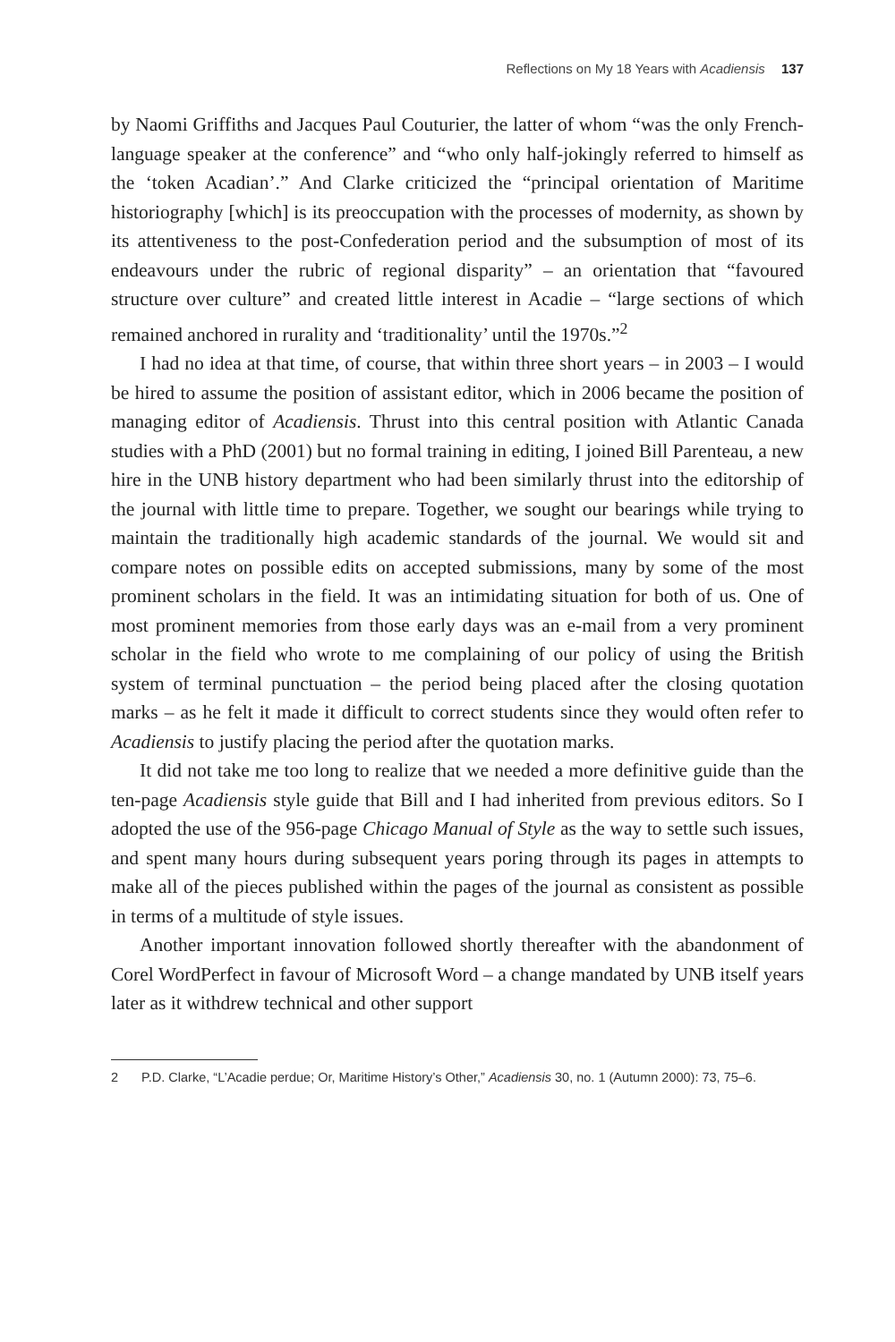Reflections on My 18 Years with Acadiensis 137
by Naomi Griffiths and Jacques Paul Couturier, the latter of whom “was the only French-language speaker at the conference” and “who only half-jokingly referred to himself as the ‘token Acadian’.” And Clarke criticized the “principal orientation of Maritime historiography [which] is its preoccupation with the processes of modernity, as shown by its attentiveness to the post-Confederation period and the subsumption of most of its endeavours under the rubric of regional disparity” – an orientation that “favoured structure over culture” and created little interest in Acadie – “large sections of which remained anchored in rurality and ‘traditionality’ until the 1970s.”<sup>2</sup>
I had no idea at that time, of course, that within three short years – in 2003 – I would be hired to assume the position of assistant editor, which in 2006 became the position of managing editor of Acadiensis. Thrust into this central position with Atlantic Canada studies with a PhD (2001) but no formal training in editing, I joined Bill Parenteau, a new hire in the UNB history department who had been similarly thrust into the editorship of the journal with little time to prepare. Together, we sought our bearings while trying to maintain the traditionally high academic standards of the journal. We would sit and compare notes on possible edits on accepted submissions, many by some of the most prominent scholars in the field. It was an intimidating situation for both of us. One of most prominent memories from those early days was an e-mail from a very prominent scholar in the field who wrote to me complaining of our policy of using the British system of terminal punctuation – the period being placed after the closing quotation marks – as he felt it made it difficult to correct students since they would often refer to Acadiensis to justify placing the period after the quotation marks.
It did not take me too long to realize that we needed a more definitive guide than the ten-page Acadiensis style guide that Bill and I had inherited from previous editors. So I adopted the use of the 956-page Chicago Manual of Style as the way to settle such issues, and spent many hours during subsequent years poring through its pages in attempts to make all of the pieces published within the pages of the journal as consistent as possible in terms of a multitude of style issues.
Another important innovation followed shortly thereafter with the abandonment of Corel WordPerfect in favour of Microsoft Word – a change mandated by UNB itself years later as it withdrew technical and other support
2 P.D. Clarke, “L’Acadie perdue; Or, Maritime History’s Other,” Acadiensis 30, no. 1 (Autumn 2000): 73, 75–6.